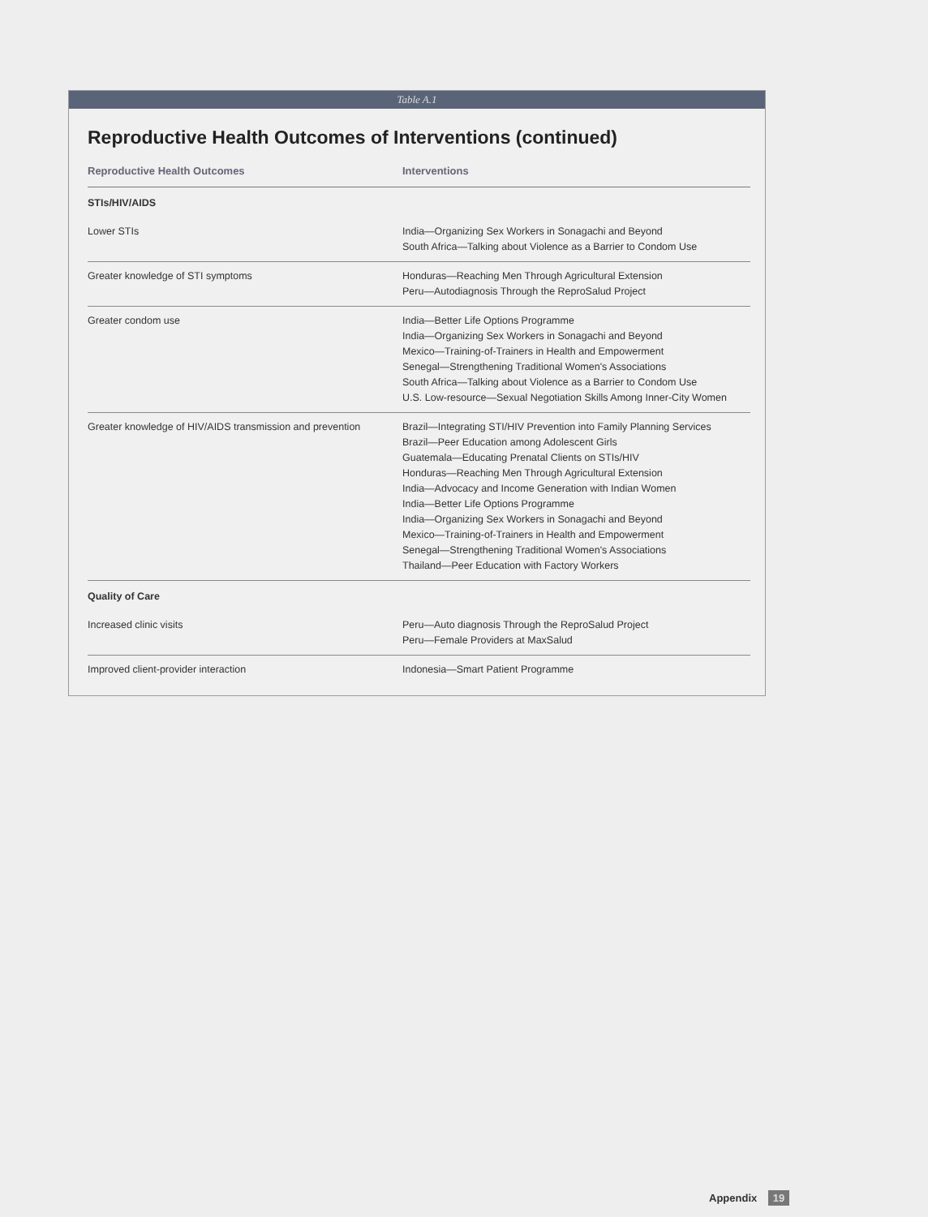Table A.1
Reproductive Health Outcomes of Interventions (continued)
| Reproductive Health Outcomes | Interventions |
| --- | --- |
| STIs/HIV/AIDS | |
| Lower STIs | India—Organizing Sex Workers in Sonagachi and Beyond South Africa—Talking about Violence as a Barrier to Condom Use |
| Greater knowledge of STI symptoms | Honduras—Reaching Men Through Agricultural Extension Peru—Autodiagnosis Through the ReproSalud Project |
| Greater condom use | India—Better Life Options Programme India—Organizing Sex Workers in Sonagachi and Beyond Mexico—Training-of-Trainers in Health and Empowerment Senegal—Strengthening Traditional Women's Associations South Africa—Talking about Violence as a Barrier to Condom Use U.S. Low-resource—Sexual Negotiation Skills Among Inner-City Women |
| Greater knowledge of HIV/AIDS transmission and prevention | Brazil—Integrating STI/HIV Prevention into Family Planning Services Brazil—Peer Education among Adolescent Girls Guatemala—Educating Prenatal Clients on STIs/HIV Honduras—Reaching Men Through Agricultural Extension India—Advocacy and Income Generation with Indian Women India—Better Life Options Programme India—Organizing Sex Workers in Sonagachi and Beyond Mexico—Training-of-Trainers in Health and Empowerment Senegal—Strengthening Traditional Women's Associations Thailand—Peer Education with Factory Workers |
| Quality of Care | |
| Increased clinic visits | Peru—Auto diagnosis Through the ReproSalud Project Peru—Female Providers at MaxSalud |
| Improved client-provider interaction | Indonesia—Smart Patient Programme |
Appendix 19